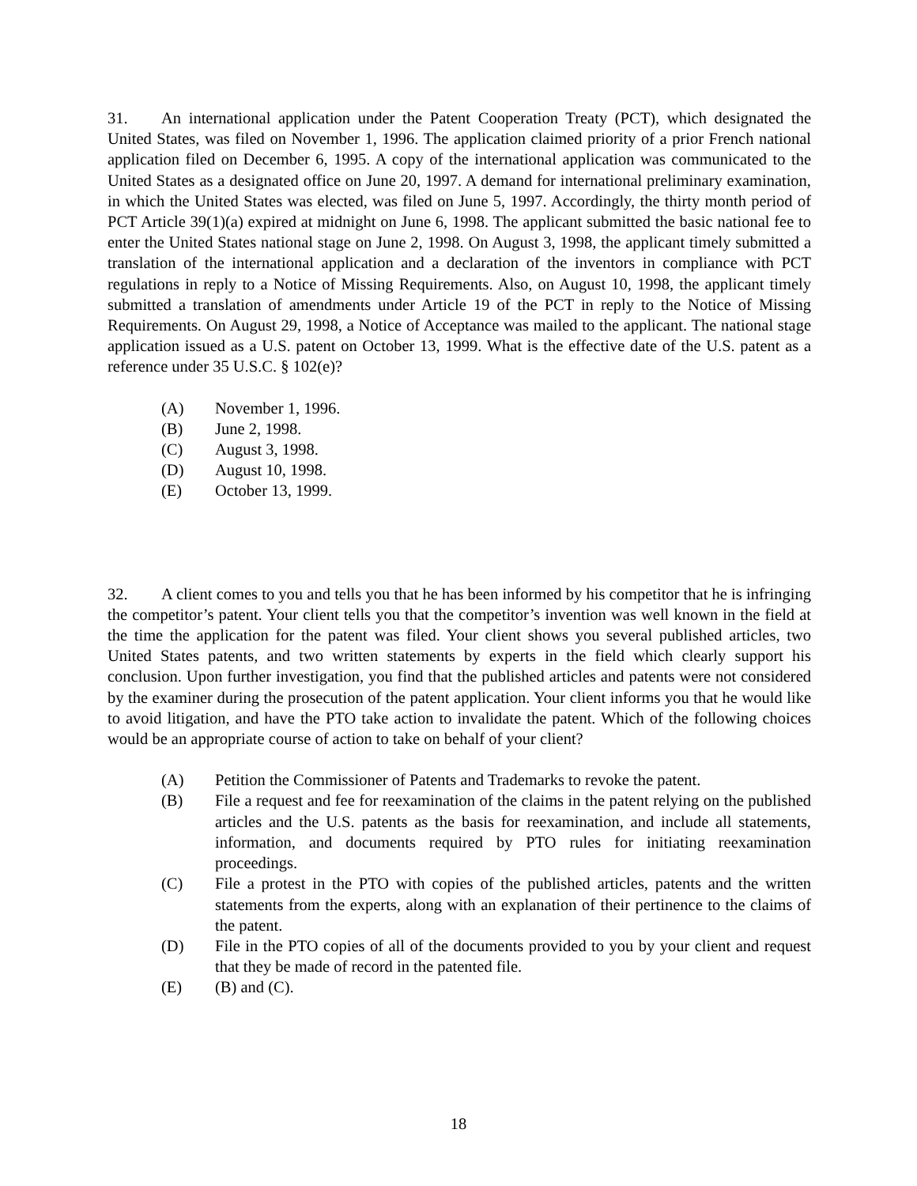31. An international application under the Patent Cooperation Treaty (PCT), which designated the United States, was filed on November 1, 1996. The application claimed priority of a prior French national application filed on December 6, 1995. A copy of the international application was communicated to the United States as a designated office on June 20, 1997. A demand for international preliminary examination, in which the United States was elected, was filed on June 5, 1997. Accordingly, the thirty month period of PCT Article 39(1)(a) expired at midnight on June 6, 1998. The applicant submitted the basic national fee to enter the United States national stage on June 2, 1998. On August 3, 1998, the applicant timely submitted a translation of the international application and a declaration of the inventors in compliance with PCT regulations in reply to a Notice of Missing Requirements. Also, on August 10, 1998, the applicant timely submitted a translation of amendments under Article 19 of the PCT in reply to the Notice of Missing Requirements. On August 29, 1998, a Notice of Acceptance was mailed to the applicant. The national stage application issued as a U.S. patent on October 13, 1999. What is the effective date of the U.S. patent as a reference under 35 U.S.C. § 102(e)?
(A) November 1, 1996.
(B) June 2, 1998.
(C) August 3, 1998.
(D) August 10, 1998.
(E) October 13, 1999.
32. A client comes to you and tells you that he has been informed by his competitor that he is infringing the competitor’s patent. Your client tells you that the competitor’s invention was well known in the field at the time the application for the patent was filed. Your client shows you several published articles, two United States patents, and two written statements by experts in the field which clearly support his conclusion. Upon further investigation, you find that the published articles and patents were not considered by the examiner during the prosecution of the patent application. Your client informs you that he would like to avoid litigation, and have the PTO take action to invalidate the patent. Which of the following choices would be an appropriate course of action to take on behalf of your client?
(A) Petition the Commissioner of Patents and Trademarks to revoke the patent.
(B) File a request and fee for reexamination of the claims in the patent relying on the published articles and the U.S. patents as the basis for reexamination, and include all statements, information, and documents required by PTO rules for initiating reexamination proceedings.
(C) File a protest in the PTO with copies of the published articles, patents and the written statements from the experts, along with an explanation of their pertinence to the claims of the patent.
(D) File in the PTO copies of all of the documents provided to you by your client and request that they be made of record in the patented file.
(E) (B) and (C).
18